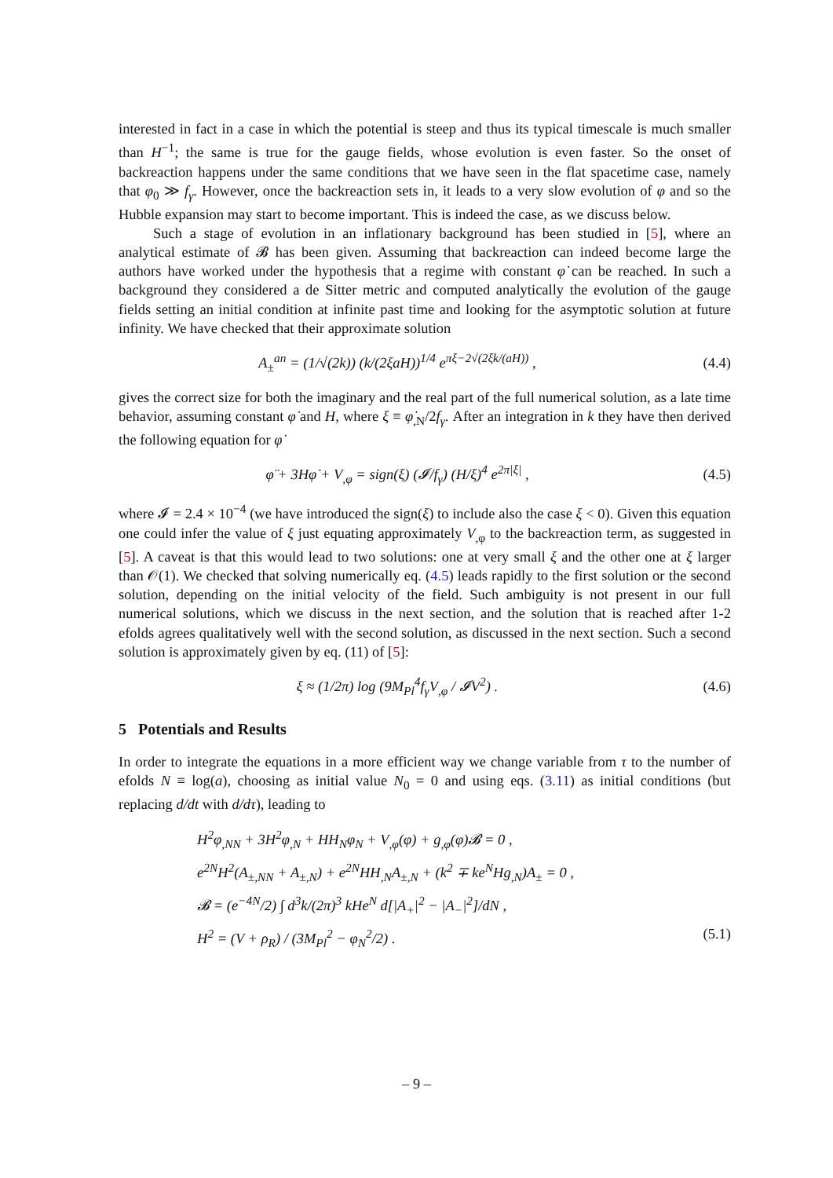interested in fact in a case in which the potential is steep and thus its typical timescale is much smaller than H<sup>−1</sup>; the same is true for the gauge fields, whose evolution is even faster. So the onset of backreaction happens under the same conditions that we have seen in the flat spacetime case, namely that φ<sub>0</sub> ≫ f<sub>γ</sub>. However, once the backreaction sets in, it leads to a very slow evolution of φ and so the Hubble expansion may start to become important. This is indeed the case, as we discuss below.
Such a stage of evolution in an inflationary background has been studied in [5], where an analytical estimate of 𝓑 has been given. Assuming that backreaction can indeed become large the authors have worked under the hypothesis that a regime with constant φ̇ can be reached. In such a background they considered a de Sitter metric and computed analytically the evolution of the gauge fields setting an initial condition at infinite past time and looking for the asymptotic solution at future infinity. We have checked that their approximate solution
A<sub>±</sub><sup>an</sup> = (1/√(2k)) (k/(2ξaH))<sup>1/4</sup> e<sup>πξ−2√(2ξk/(aH))</sup> ,
(4.4)
gives the correct size for both the imaginary and the real part of the full numerical solution, as a late time behavior, assuming constant φ̇ and H, where ξ ≡ φ̇<sub>,N</sub>/2f<sub>γ</sub>. After an integration in k they have then derived the following equation for φ̇
φ̈ + 3Hφ̇ + V<sub>,φ</sub> = sign(ξ) (𝓘/f<sub>γ</sub>) (H/ξ)<sup>4</sup> e<sup>2π|ξ|</sup> ,
(4.5)
where 𝓘 = 2.4 × 10<sup>−4</sup> (we have introduced the sign(ξ) to include also the case ξ < 0). Given this equation one could infer the value of ξ just equating approximately V<sub>,φ</sub> to the backreaction term, as suggested in [5]. A caveat is that this would lead to two solutions: one at very small ξ and the other one at ξ larger than 𝒪(1). We checked that solving numerically eq. (4.5) leads rapidly to the first solution or the second solution, depending on the initial velocity of the field. Such ambiguity is not present in our full numerical solutions, which we discuss in the next section, and the solution that is reached after 1-2 efolds agrees qualitatively well with the second solution, as discussed in the next section. Such a second solution is approximately given by eq. (11) of [5]:
ξ ≈ (1/2π) log (9M<sub>Pl</sub><sup>4</sup>f<sub>γ</sub>V<sub>,φ</sub> / 𝓘V<sup>2</sup>) .
(4.6)
5 Potentials and Results
In order to integrate the equations in a more efficient way we change variable from τ to the number of efolds N ≡ log(a), choosing as initial value N<sub>0</sub> = 0 and using eqs. (3.11) as initial conditions (but replacing d/dt with d/dτ), leading to
H<sup>2</sup>φ<sub>,NN</sub> + 3H<sup>2</sup>φ<sub>,N</sub> + HH<sub>N</sub>φ<sub>N</sub> + V<sub>,φ</sub>(φ) + g<sub>,φ</sub>(φ)𝓑 = 0 ,
e<sup>2N</sup>H<sup>2</sup>(A<sub>±,NN</sub> + A<sub>±,N</sub>) + e<sup>2N</sup>HH<sub>,N</sub>A<sub>±,N</sub> + (k<sup>2</sup> ∓ ke<sup>N</sup>Hg<sub>,N</sub>)A<sub>±</sub> = 0 ,
𝓑 = (e<sup>−4N</sup>/2) ∫ d<sup>3</sup>k/(2π)<sup>3</sup> kHe<sup>N</sup> d[|A<sub>+</sub>|<sup>2</sup> − |A<sub>−</sub>|<sup>2</sup>]/dN ,
H<sup>2</sup> = (V + ρ<sub>R</sub>) / (3M<sub>Pl</sub><sup>2</sup> − φ<sub>N</sub><sup>2</sup>/2) . (5.1)
– 9 –